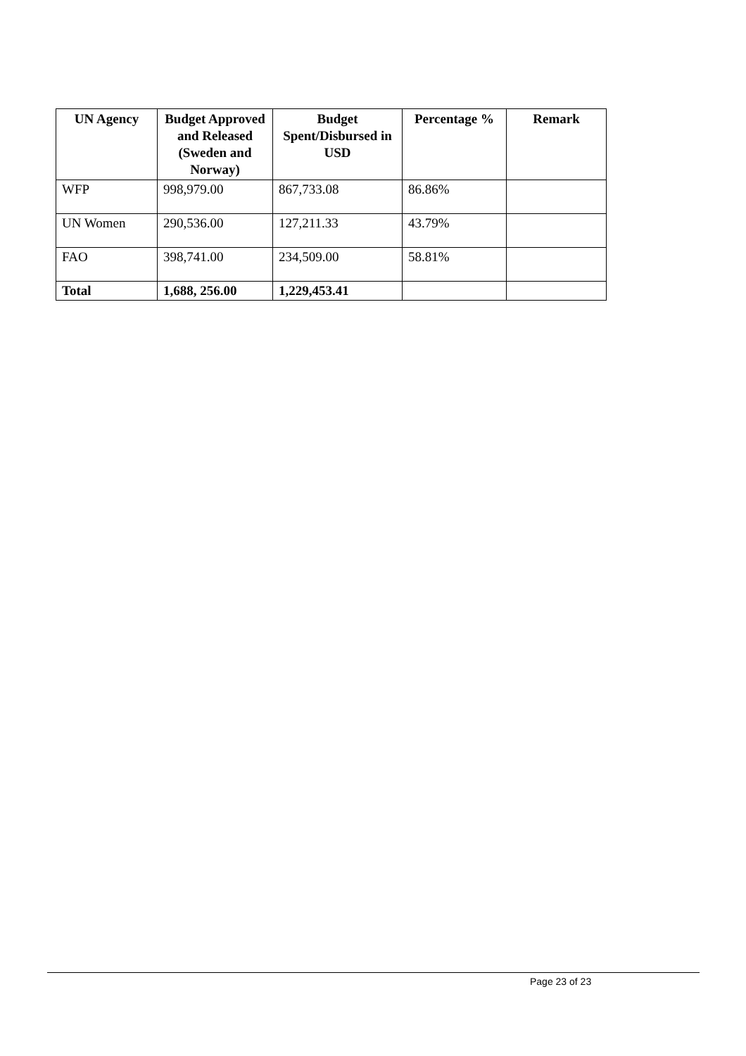| UN Agency | Budget Approved and Released (Sweden and Norway) | Budget Spent/Disbursed in USD | Percentage % | Remark |
| --- | --- | --- | --- | --- |
| WFP | 998,979.00 | 867,733.08 | 86.86% | |
| UN Women | 290,536.00 | 127,211.33 | 43.79% | |
| FAO | 398,741.00 | 234,509.00 | 58.81% | |
| Total | 1,688, 256.00 | 1,229,453.41 | | |
Page 23 of 23